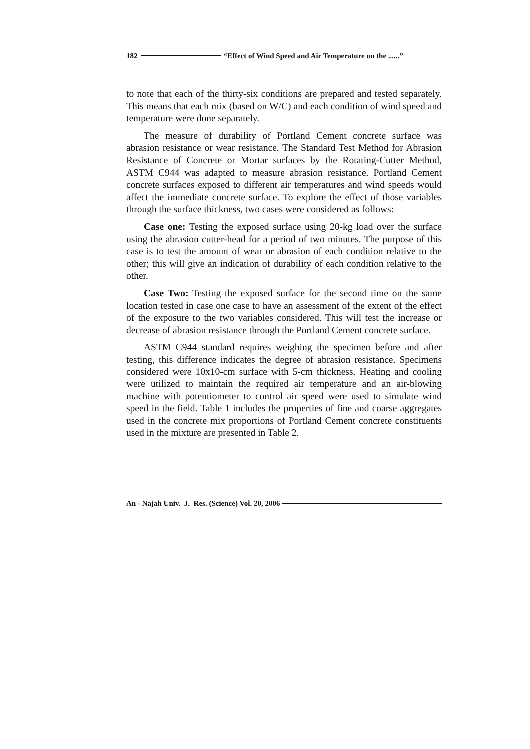182 “Effect of Wind Speed and Air Temperature on the ......”
to note that each of the thirty-six conditions are prepared and tested separately. This means that each mix (based on W/C) and each condition of wind speed and temperature were done separately.
The measure of durability of Portland Cement concrete surface was abrasion resistance or wear resistance. The Standard Test Method for Abrasion Resistance of Concrete or Mortar surfaces by the Rotating-Cutter Method, ASTM C944 was adapted to measure abrasion resistance. Portland Cement concrete surfaces exposed to different air temperatures and wind speeds would affect the immediate concrete surface. To explore the effect of those variables through the surface thickness, two cases were considered as follows:
Case one: Testing the exposed surface using 20-kg load over the surface using the abrasion cutter-head for a period of two minutes. The purpose of this case is to test the amount of wear or abrasion of each condition relative to the other; this will give an indication of durability of each condition relative to the other.
Case Two: Testing the exposed surface for the second time on the same location tested in case one case to have an assessment of the extent of the effect of the exposure to the two variables considered. This will test the increase or decrease of abrasion resistance through the Portland Cement concrete surface.
ASTM C944 standard requires weighing the specimen before and after testing, this difference indicates the degree of abrasion resistance. Specimens considered were 10x10-cm surface with 5-cm thickness. Heating and cooling were utilized to maintain the required air temperature and an air-blowing machine with potentiometer to control air speed were used to simulate wind speed in the field. Table 1 includes the properties of fine and coarse aggregates used in the concrete mix proportions of Portland Cement concrete constituents used in the mixture are presented in Table 2.
An - Najah Univ. J. Res. (Science) Vol. 20, 2006